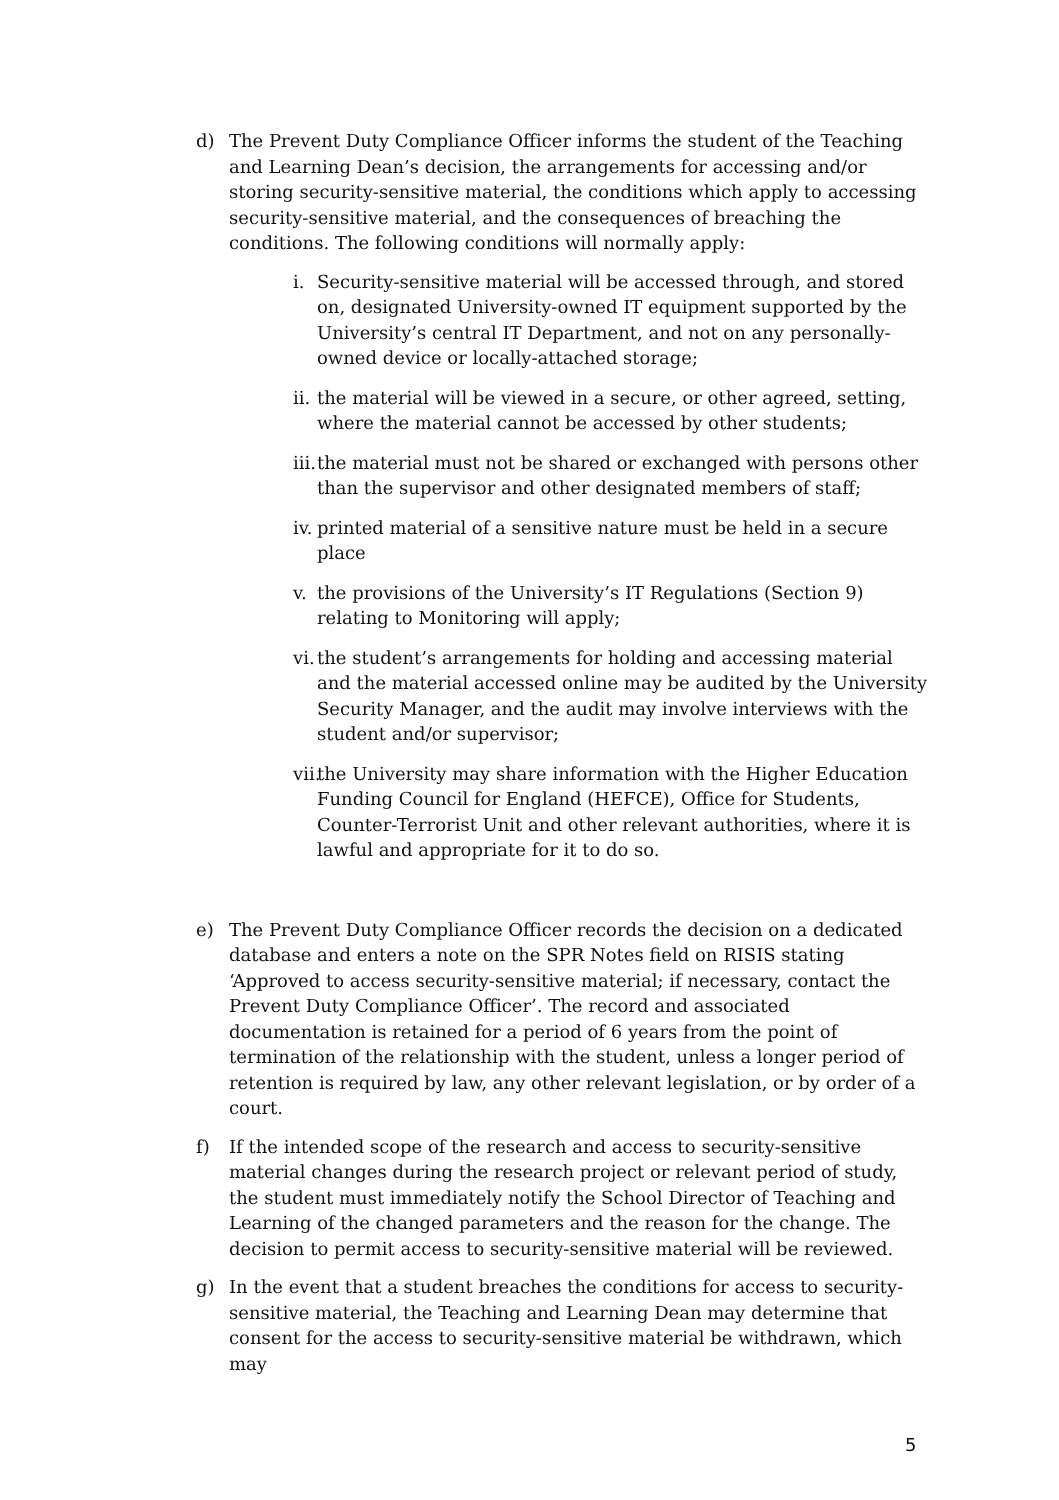d) The Prevent Duty Compliance Officer informs the student of the Teaching and Learning Dean’s decision, the arrangements for accessing and/or storing security-sensitive material, the conditions which apply to accessing security-sensitive material, and the consequences of breaching the conditions. The following conditions will normally apply:
i. Security-sensitive material will be accessed through, and stored on, designated University-owned IT equipment supported by the University’s central IT Department, and not on any personally-owned device or locally-attached storage;
ii.
the material will be viewed in a secure, or other agreed, setting, where the material cannot be accessed by other students;
iii.
the material must not be shared or exchanged with persons other than the supervisor and other designated members of staff;
iv.
printed material of a sensitive nature must be held in a secure place
v. the provisions of the University’s IT Regulations (Section 9) relating to Monitoring will apply;
vi.
the student’s arrangements for holding and accessing material and the material accessed online may be audited by the University Security Manager, and the audit may involve interviews with the student and/or supervisor;
vii.
the University may share information with the Higher Education Funding Council for England (HEFCE), Office for Students, Counter-Terrorist Unit and other relevant authorities, where it is lawful and appropriate for it to do so.
e) The Prevent Duty Compliance Officer records the decision on a dedicated database and enters a note on the SPR Notes field on RISIS stating ‘Approved to access security-sensitive material; if necessary, contact the Prevent Duty Compliance Officer’. The record and associated documentation is retained for a period of 6 years from the point of termination of the relationship with the student, unless a longer period of retention is required by law, any other relevant legislation, or by order of a court.
f) If the intended scope of the research and access to security-sensitive material changes during the research project or relevant period of study, the student must immediately notify the School Director of Teaching and Learning of the changed parameters and the reason for the change. The decision to permit access to security-sensitive material will be reviewed.
g) In the event that a student breaches the conditions for access to security-sensitive material, the Teaching and Learning Dean may determine that consent for the access to security-sensitive material be withdrawn, which may
5